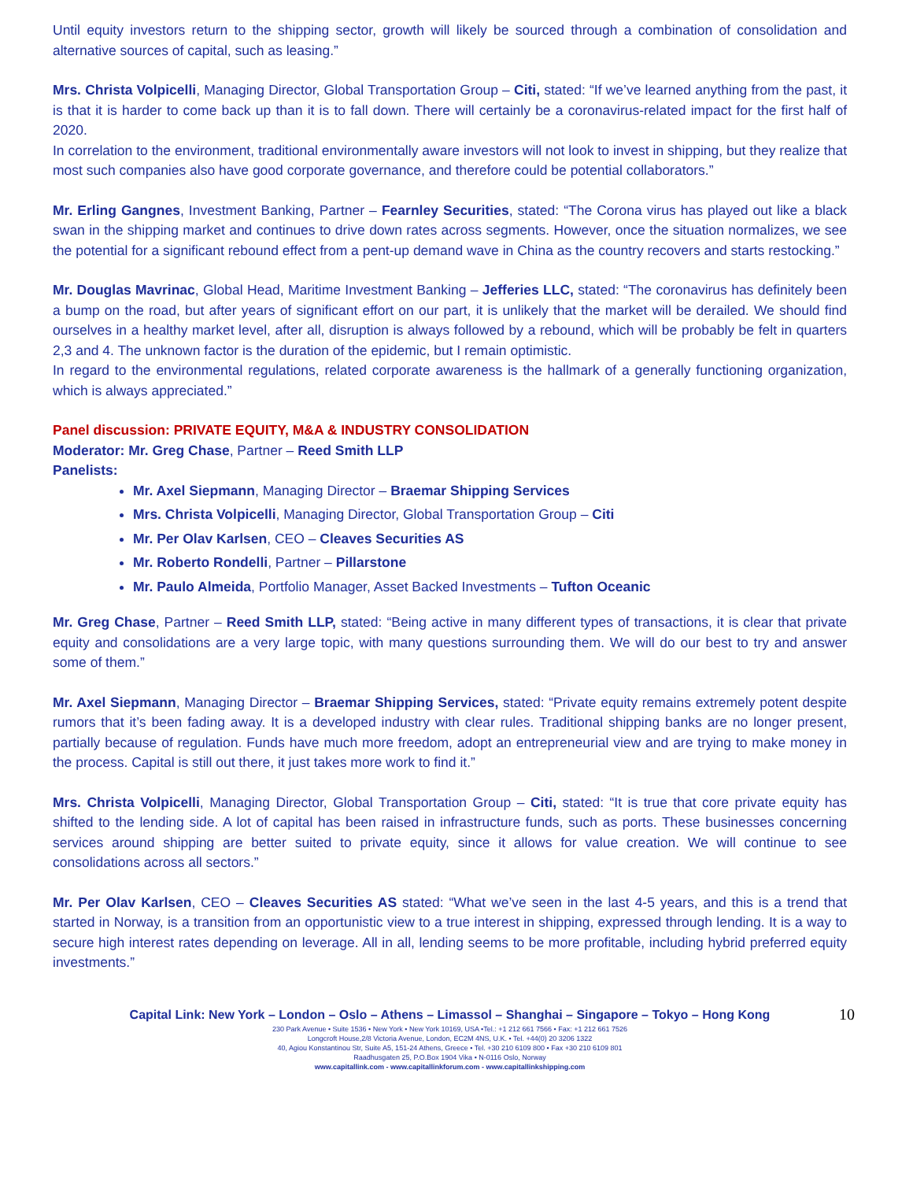Until equity investors return to the shipping sector, growth will likely be sourced through a combination of consolidation and alternative sources of capital, such as leasing.”
Mrs. Christa Volpicelli, Managing Director, Global Transportation Group – Citi, stated: “If we’ve learned anything from the past, it is that it is harder to come back up than it is to fall down. There will certainly be a coronavirus-related impact for the first half of 2020.
In correlation to the environment, traditional environmentally aware investors will not look to invest in shipping, but they realize that most such companies also have good corporate governance, and therefore could be potential collaborators.”
Mr. Erling Gangnes, Investment Banking, Partner – Fearnley Securities, stated: “The Corona virus has played out like a black swan in the shipping market and continues to drive down rates across segments. However, once the situation normalizes, we see the potential for a significant rebound effect from a pent-up demand wave in China as the country recovers and starts restocking.”
Mr. Douglas Mavrinac, Global Head, Maritime Investment Banking – Jefferies LLC, stated: “The coronavirus has definitely been a bump on the road, but after years of significant effort on our part, it is unlikely that the market will be derailed. We should find ourselves in a healthy market level, after all, disruption is always followed by a rebound, which will be probably be felt in quarters 2,3 and 4. The unknown factor is the duration of the epidemic, but I remain optimistic.
In regard to the environmental regulations, related corporate awareness is the hallmark of a generally functioning organization, which is always appreciated.”
Panel discussion: PRIVATE EQUITY, M&A & INDUSTRY CONSOLIDATION
Moderator: Mr. Greg Chase, Partner – Reed Smith LLP
Panelists:
Mr. Axel Siepmann, Managing Director – Braemar Shipping Services
Mrs. Christa Volpicelli, Managing Director, Global Transportation Group – Citi
Mr. Per Olav Karlsen, CEO – Cleaves Securities AS
Mr. Roberto Rondelli, Partner – Pillarstone
Mr. Paulo Almeida, Portfolio Manager, Asset Backed Investments – Tufton Oceanic
Mr. Greg Chase, Partner – Reed Smith LLP, stated: “Being active in many different types of transactions, it is clear that private equity and consolidations are a very large topic, with many questions surrounding them. We will do our best to try and answer some of them.”
Mr. Axel Siepmann, Managing Director – Braemar Shipping Services, stated: “Private equity remains extremely potent despite rumors that it’s been fading away. It is a developed industry with clear rules. Traditional shipping banks are no longer present, partially because of regulation. Funds have much more freedom, adopt an entrepreneurial view and are trying to make money in the process. Capital is still out there, it just takes more work to find it.”
Mrs. Christa Volpicelli, Managing Director, Global Transportation Group – Citi, stated: “It is true that core private equity has shifted to the lending side. A lot of capital has been raised in infrastructure funds, such as ports. These businesses concerning services around shipping are better suited to private equity, since it allows for value creation. We will continue to see consolidations across all sectors.”
Mr. Per Olav Karlsen, CEO – Cleaves Securities AS stated: “What we’ve seen in the last 4-5 years, and this is a trend that started in Norway, is a transition from an opportunistic view to a true interest in shipping, expressed through lending. It is a way to secure high interest rates depending on leverage. All in all, lending seems to be more profitable, including hybrid preferred equity investments.”
10
Capital Link: New York – London – Oslo – Athens – Limassol – Shanghai – Singapore – Tokyo – Hong Kong
230 Park Avenue • Suite 1536 • New York • New York 10169, USA •Tel.: +1 212 661 7566 • Fax: +1 212 661 7526
Longcroft House,2/8 Victoria Avenue, London, EC2M 4NS, U.K. • Tel. +44(0) 20 3206 1322
40, Agiou Konstantinou Str, Suite A5, 151-24 Athens, Greece • Tel. +30 210 6109 800 • Fax +30 210 6109 801
Raadhusgaten 25, P.O.Box 1904 Vika • N-0116 Oslo, Norway
www.capitallink.com - www.capitallinkforum.com - www.capitallinkshipping.com